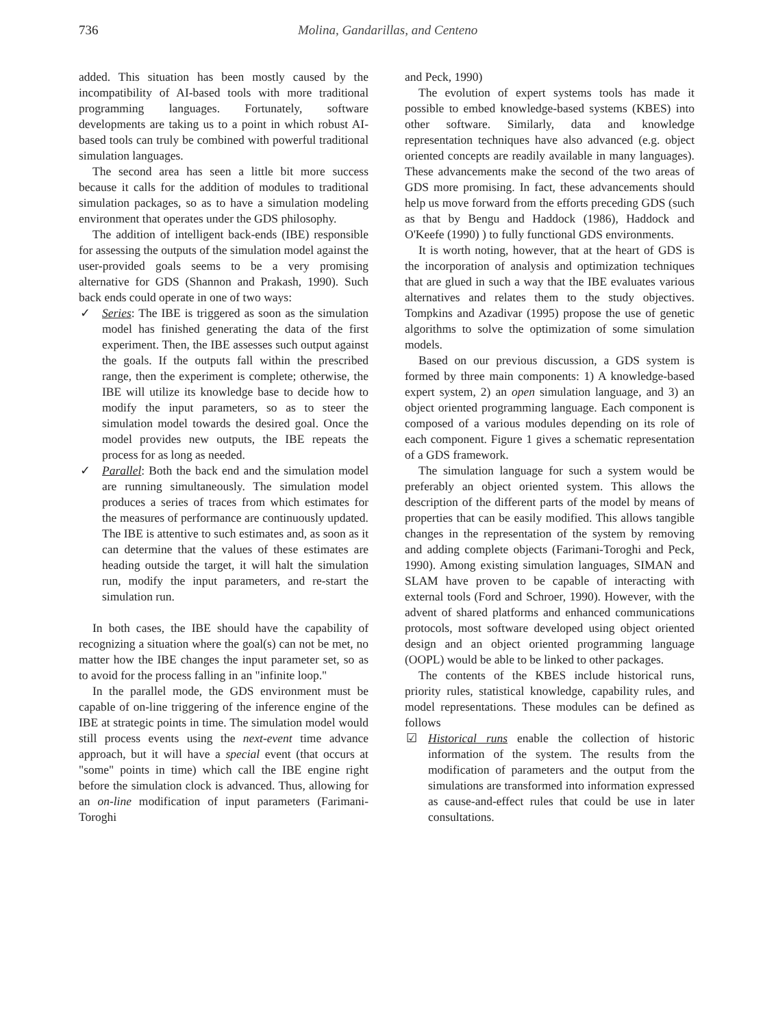736 Molina, Gandarillas, and Centeno
added. This situation has been mostly caused by the incompatibility of AI-based tools with more traditional programming languages. Fortunately, software developments are taking us to a point in which robust AI-based tools can truly be combined with powerful traditional simulation languages.
The second area has seen a little bit more success because it calls for the addition of modules to traditional simulation packages, so as to have a simulation modeling environment that operates under the GDS philosophy.
The addition of intelligent back-ends (IBE) responsible for assessing the outputs of the simulation model against the user-provided goals seems to be a very promising alternative for GDS (Shannon and Prakash, 1990). Such back ends could operate in one of two ways:
✓ Series: The IBE is triggered as soon as the simulation model has finished generating the data of the first experiment. Then, the IBE assesses such output against the goals. If the outputs fall within the prescribed range, then the experiment is complete; otherwise, the IBE will utilize its knowledge base to decide how to modify the input parameters, so as to steer the simulation model towards the desired goal. Once the model provides new outputs, the IBE repeats the process for as long as needed.
✓ Parallel: Both the back end and the simulation model are running simultaneously. The simulation model produces a series of traces from which estimates for the measures of performance are continuously updated. The IBE is attentive to such estimates and, as soon as it can determine that the values of these estimates are heading outside the target, it will halt the simulation run, modify the input parameters, and re-start the simulation run.
In both cases, the IBE should have the capability of recognizing a situation where the goal(s) can not be met, no matter how the IBE changes the input parameter set, so as to avoid for the process falling in an "infinite loop."
In the parallel mode, the GDS environment must be capable of on-line triggering of the inference engine of the IBE at strategic points in time. The simulation model would still process events using the next-event time advance approach, but it will have a special event (that occurs at "some" points in time) which call the IBE engine right before the simulation clock is advanced. Thus, allowing for an on-line modification of input parameters (Farimani-Toroghi
and Peck, 1990)
The evolution of expert systems tools has made it possible to embed knowledge-based systems (KBES) into other software. Similarly, data and knowledge representation techniques have also advanced (e.g. object oriented concepts are readily available in many languages). These advancements make the second of the two areas of GDS more promising. In fact, these advancements should help us move forward from the efforts preceding GDS (such as that by Bengu and Haddock (1986), Haddock and O'Keefe (1990) ) to fully functional GDS environments.
It is worth noting, however, that at the heart of GDS is the incorporation of analysis and optimization techniques that are glued in such a way that the IBE evaluates various alternatives and relates them to the study objectives. Tompkins and Azadivar (1995) propose the use of genetic algorithms to solve the optimization of some simulation models.
Based on our previous discussion, a GDS system is formed by three main components: 1) A knowledge-based expert system, 2) an open simulation language, and 3) an object oriented programming language. Each component is composed of a various modules depending on its role of each component. Figure 1 gives a schematic representation of a GDS framework.
The simulation language for such a system would be preferably an object oriented system. This allows the description of the different parts of the model by means of properties that can be easily modified. This allows tangible changes in the representation of the system by removing and adding complete objects (Farimani-Toroghi and Peck, 1990). Among existing simulation languages, SIMAN and SLAM have proven to be capable of interacting with external tools (Ford and Schroer, 1990). However, with the advent of shared platforms and enhanced communications protocols, most software developed using object oriented design and an object oriented programming language (OOPL) would be able to be linked to other packages.
The contents of the KBES include historical runs, priority rules, statistical knowledge, capability rules, and model representations. These modules can be defined as follows
☑ Historical runs enable the collection of historic information of the system. The results from the modification of parameters and the output from the simulations are transformed into information expressed as cause-and-effect rules that could be use in later consultations.